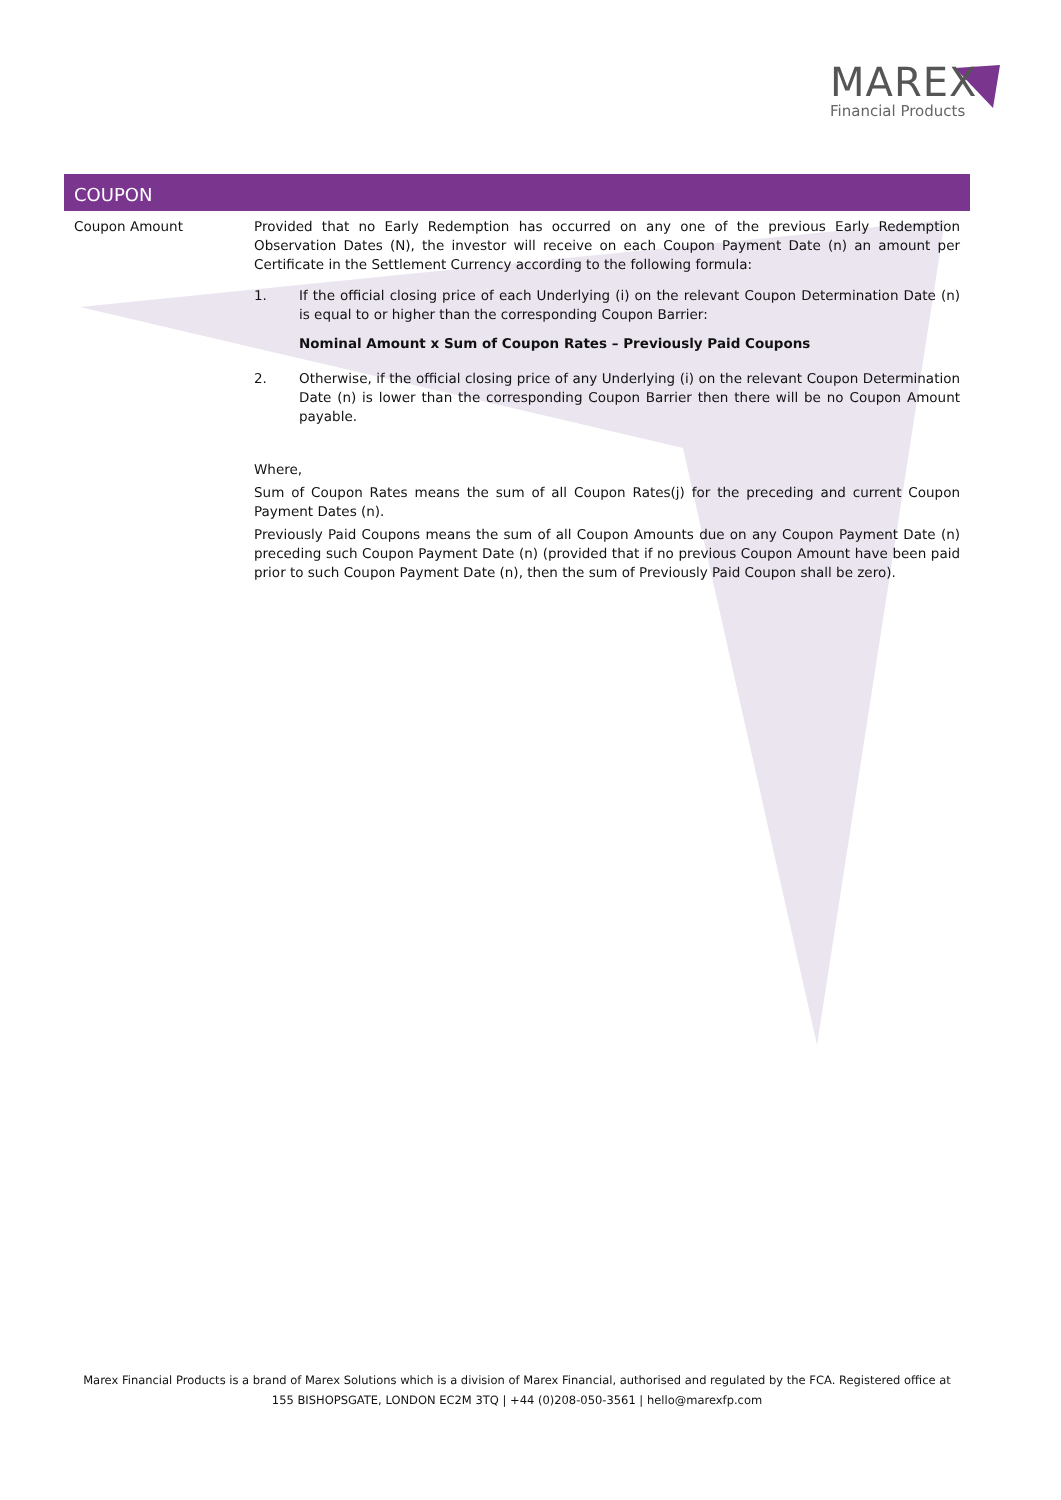MAREX
Financial Products
COUPON
| Coupon Amount | Provided that no Early Redemption has occurred on any one of the previous Early Redemption Observation Dates (N), the investor will receive on each Coupon Payment Date (n) an amount per Certificate in the Settlement Currency according to the following formula: 1. If the official closing price of each Underlying (i) on the relevant Coupon Determination Date (n) is equal to or higher than the corresponding Coupon Barrier: Nominal Amount x Sum of Coupon Rates – Previously Paid Coupons 2. Otherwise, if the official closing price of any Underlying (i) on the relevant Coupon Determination Date (n) is lower than the corresponding Coupon Barrier then there will be no Coupon Amount payable. Where, Sum of Coupon Rates means the sum of all Coupon Rates(j) for the preceding and current Coupon Payment Dates (n). Previously Paid Coupons means the sum of all Coupon Amounts due on any Coupon Payment Date (n) preceding such Coupon Payment Date (n) (provided that if no previous Coupon Amount have been paid prior to such Coupon Payment Date (n), then the sum of Previously Paid Coupon shall be zero). |
Marex Financial Products is a brand of Marex Solutions which is a division of Marex Financial, authorised and regulated by the FCA. Registered office at
155 BISHOPSGATE, LONDON EC2M 3TQ | +44 (0)208-050-3561 | hello@marexfp.com